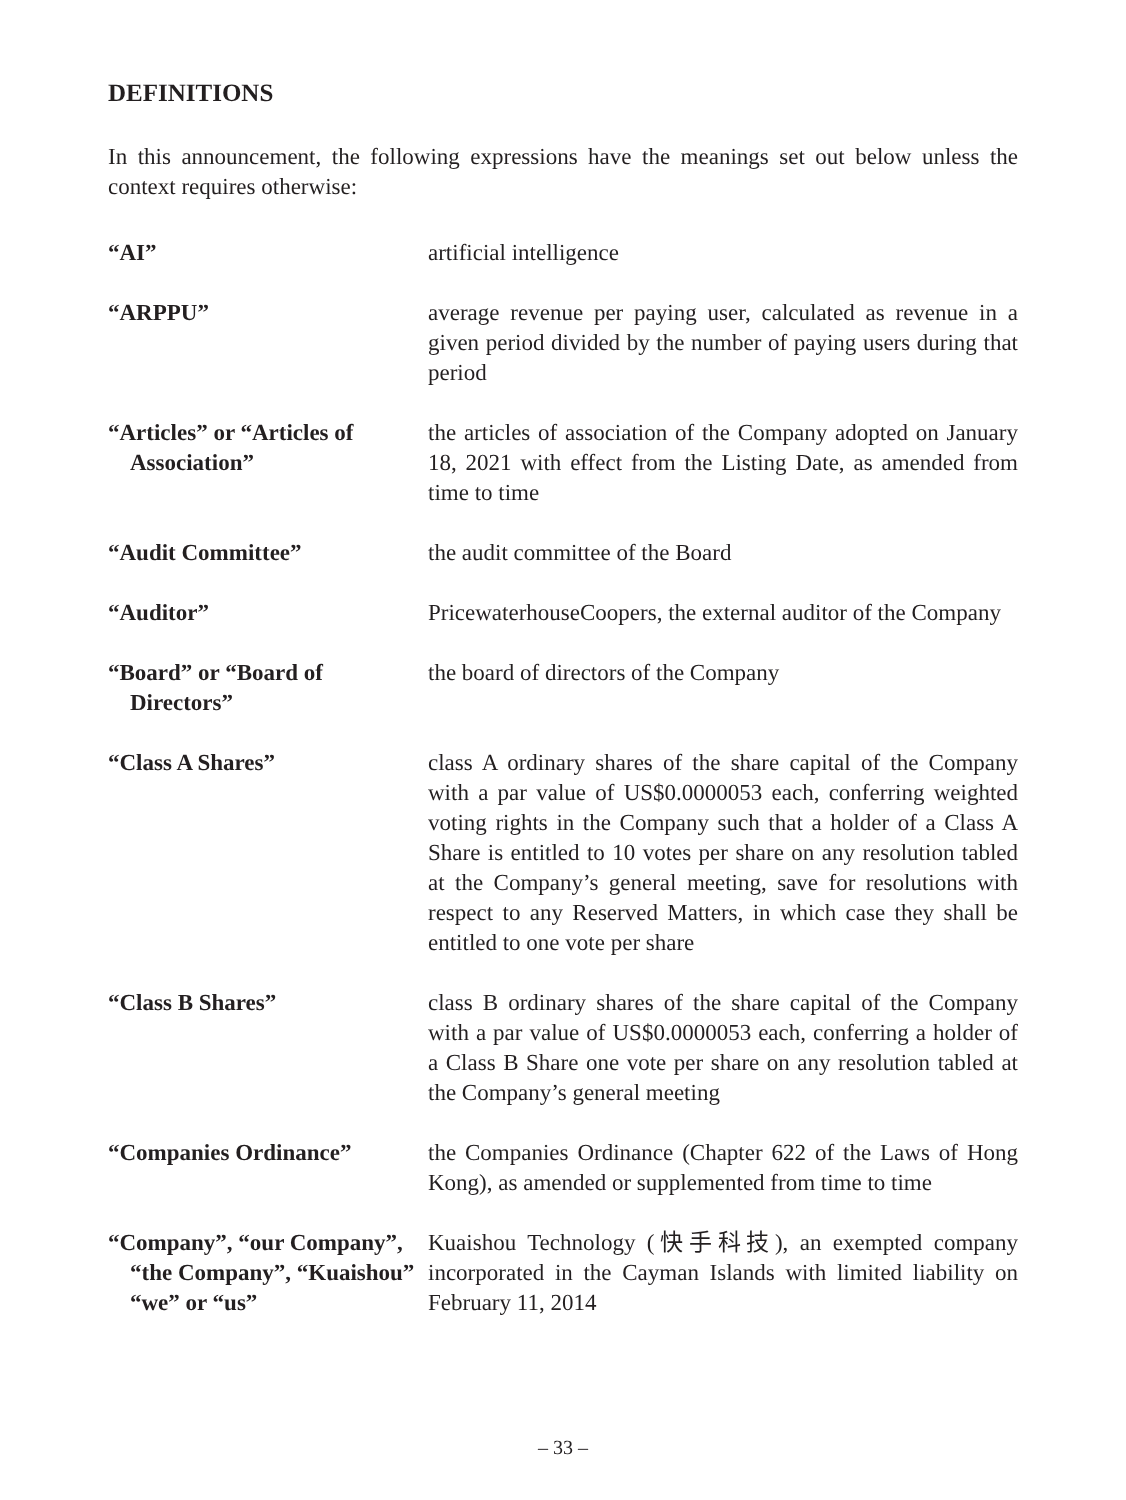DEFINITIONS
In this announcement, the following expressions have the meanings set out below unless the context requires otherwise:
| “AI” | artificial intelligence |
| “ARPPU” | average revenue per paying user, calculated as revenue in a given period divided by the number of paying users during that period |
| “Articles” or “Articles of Association” | the articles of association of the Company adopted on January 18, 2021 with effect from the Listing Date, as amended from time to time |
| “Audit Committee” | the audit committee of the Board |
| “Auditor” | PricewaterhouseCoopers, the external auditor of the Company |
| “Board” or “Board of Directors” | the board of directors of the Company |
| “Class A Shares” | class A ordinary shares of the share capital of the Company with a par value of US$0.0000053 each, conferring weighted voting rights in the Company such that a holder of a Class A Share is entitled to 10 votes per share on any resolution tabled at the Company’s general meeting, save for resolutions with respect to any Reserved Matters, in which case they shall be entitled to one vote per share |
| “Class B Shares” | class B ordinary shares of the share capital of the Company with a par value of US$0.0000053 each, conferring a holder of a Class B Share one vote per share on any resolution tabled at the Company’s general meeting |
| “Companies Ordinance” | the Companies Ordinance (Chapter 622 of the Laws of Hong Kong), as amended or supplemented from time to time |
| “Company”, “our Company”, “the Company”, “Kuaishou” “we” or “us” | Kuaishou Technology (快手科技), an exempted company incorporated in the Cayman Islands with limited liability on February 11, 2014 |
– 33 –